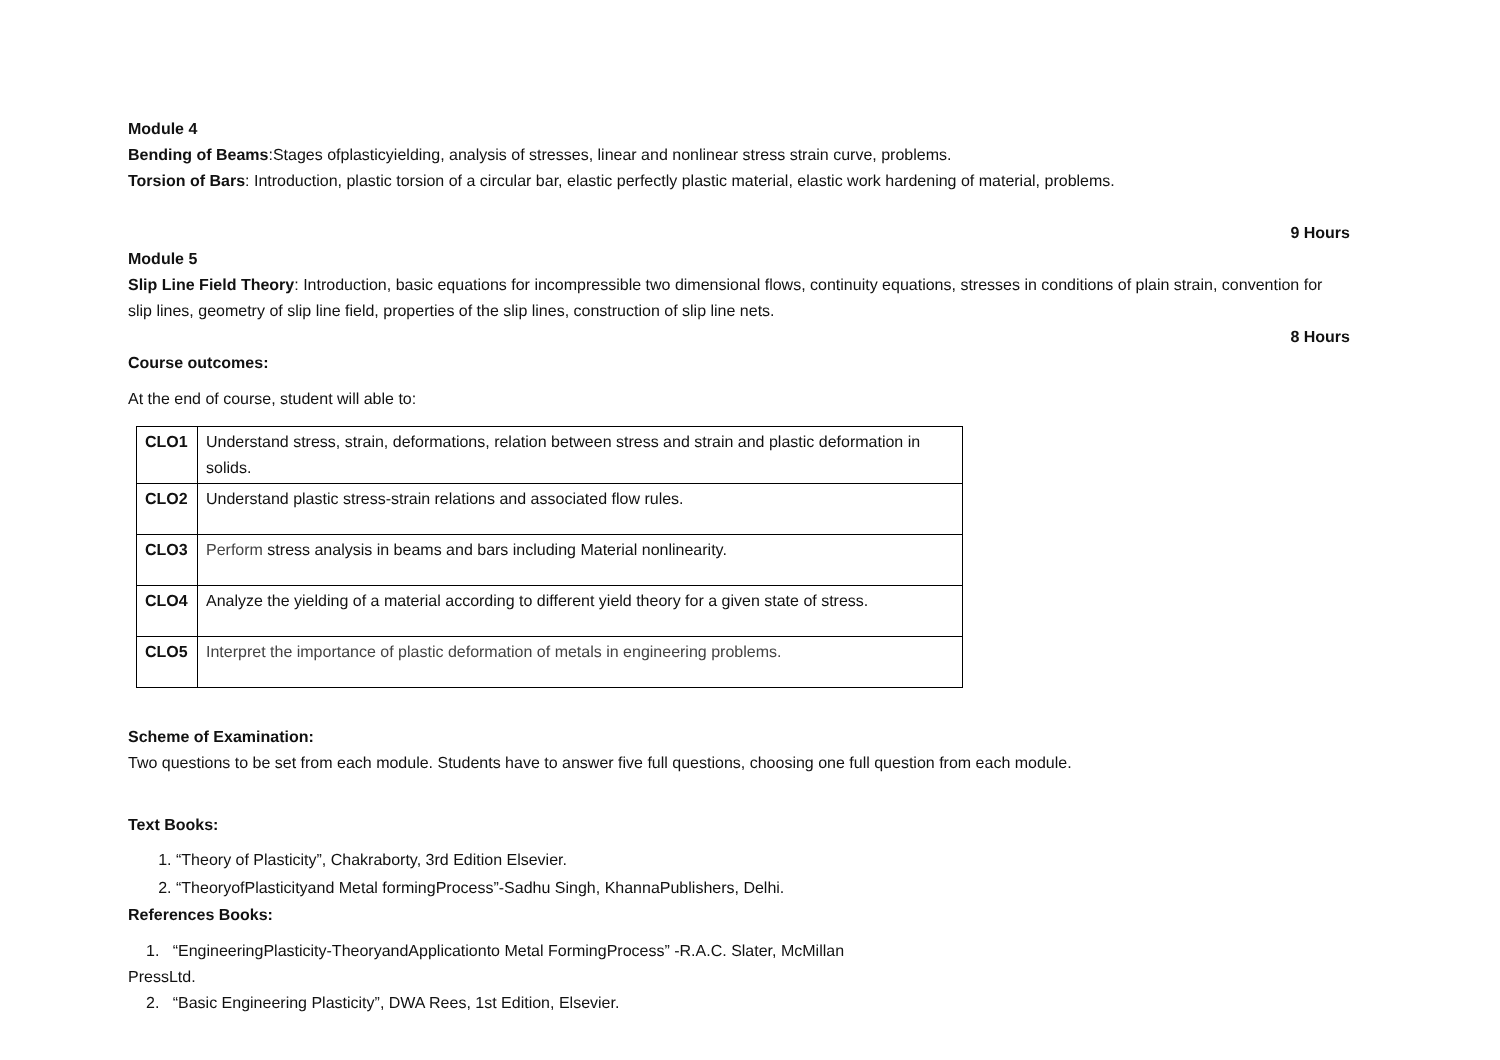Module 4
Bending of Beams:Stages ofplasticyielding, analysis of stresses, linear and nonlinear stress strain curve, problems.
Torsion of Bars: Introduction, plastic torsion of a circular bar, elastic perfectly plastic material, elastic work hardening of material, problems.
9 Hours
Module 5
Slip Line Field Theory: Introduction, basic equations for incompressible two dimensional flows, continuity equations, stresses in conditions of plain strain, convention for slip lines, geometry of slip line field, properties of the slip lines, construction of slip line nets.
8 Hours
Course outcomes:
At the end of course, student will able to:
| CLO1 | Understand stress, strain, deformations, relation between stress and strain and plastic deformation in solids. |
| CLO2 | Understand plastic stress-strain relations and associated flow rules. |
| CLO3 | Perform stress analysis in beams and bars including Material nonlinearity. |
| CLO4 | Analyze the yielding of a material according to different yield theory for a given state of stress. |
| CLO5 | Interpret the importance of plastic deformation of metals in engineering problems. |
Scheme of Examination:
Two questions to be set from each module. Students have to answer five full questions, choosing one full question from each module.
Text Books:
1. “Theory of Plasticity”, Chakraborty, 3rd Edition Elsevier.
2. “TheoryofPlasticityand Metal formingProcess”-Sadhu Singh, KhannaPublishers, Delhi.
References Books:
1. “EngineeringPlasticity-TheoryandApplicationto Metal FormingProcess” -R.A.C. Slater, McMillan
PressLtd.
2. “Basic Engineering Plasticity”, DWA Rees, 1st Edition, Elsevier.